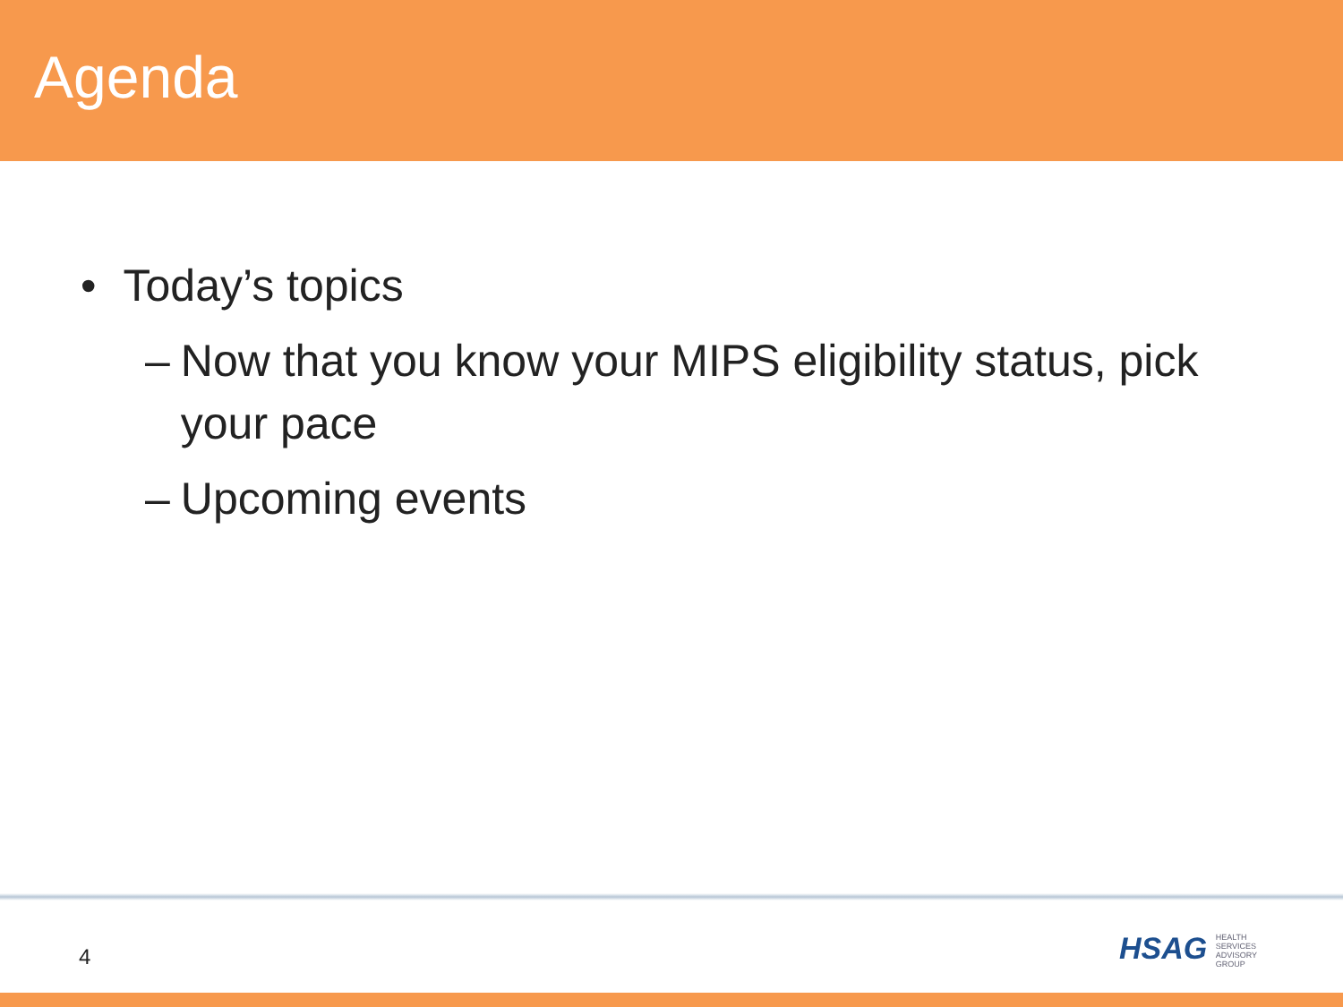Agenda
• Today’s topics
– Now that you know your MIPS eligibility status, pick your pace
– Upcoming events
4
HSAG HEALTH SERVICES ADVISORY GROUP